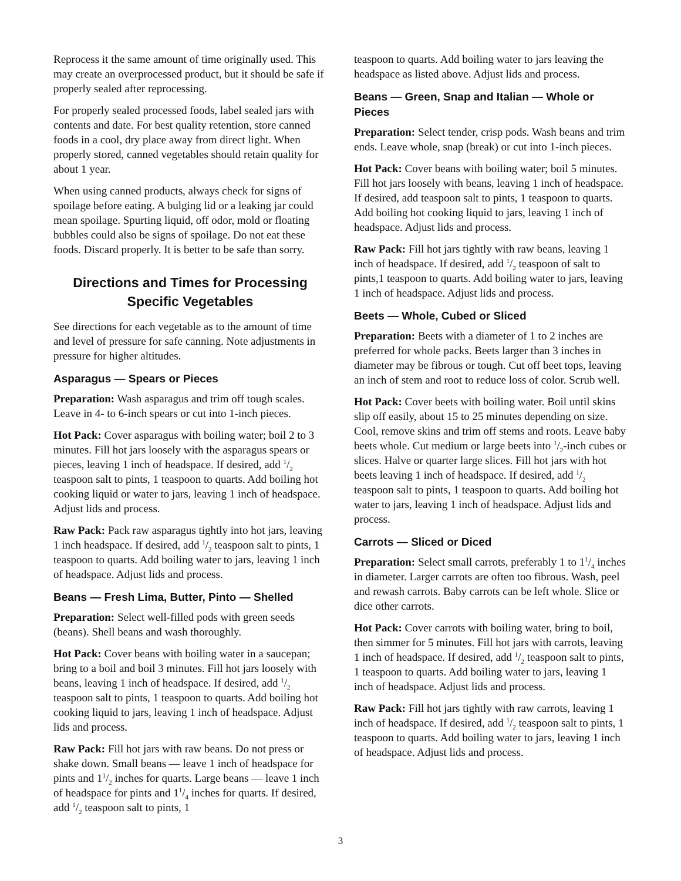Reprocess it the same amount of time originally used. This may create an overprocessed product, but it should be safe if properly sealed after reprocessing.
For properly sealed processed foods, label sealed jars with contents and date. For best quality retention, store canned foods in a cool, dry place away from direct light. When properly stored, canned vegetables should retain quality for about 1 year.
When using canned products, always check for signs of spoilage before eating. A bulging lid or a leaking jar could mean spoilage. Spurting liquid, off odor, mold or floating bubbles could also be signs of spoilage. Do not eat these foods. Discard properly. It is better to be safe than sorry.
Directions and Times for Processing Specific Vegetables
See directions for each vegetable as to the amount of time and level of pressure for safe canning. Note adjustments in pressure for higher altitudes.
Asparagus — Spears or Pieces
Preparation: Wash asparagus and trim off tough scales. Leave in 4- to 6-inch spears or cut into 1-inch pieces.
Hot Pack: Cover asparagus with boiling water; boil 2 to 3 minutes. Fill hot jars loosely with the asparagus spears or pieces, leaving 1 inch of headspace. If desired, add 1/2 teaspoon salt to pints, 1 teaspoon to quarts. Add boiling hot cooking liquid or water to jars, leaving 1 inch of headspace. Adjust lids and process.
Raw Pack: Pack raw asparagus tightly into hot jars, leaving 1 inch headspace. If desired, add 1/2 teaspoon salt to pints, 1 teaspoon to quarts. Add boiling water to jars, leaving 1 inch of headspace. Adjust lids and process.
Beans — Fresh Lima, Butter, Pinto — Shelled
Preparation: Select well-filled pods with green seeds (beans). Shell beans and wash thoroughly.
Hot Pack: Cover beans with boiling water in a saucepan; bring to a boil and boil 3 minutes. Fill hot jars loosely with beans, leaving 1 inch of headspace. If desired, add 1/2 teaspoon salt to pints, 1 teaspoon to quarts. Add boiling hot cooking liquid to jars, leaving 1 inch of headspace. Adjust lids and process.
Raw Pack: Fill hot jars with raw beans. Do not press or shake down. Small beans — leave 1 inch of headspace for pints and 11/2 inches for quarts. Large beans — leave 1 inch of headspace for pints and 11/4 inches for quarts. If desired, add 1/2 teaspoon salt to pints, 1
teaspoon to quarts. Add boiling water to jars leaving the headspace as listed above. Adjust lids and process.
Beans — Green, Snap and Italian — Whole or Pieces
Preparation: Select tender, crisp pods. Wash beans and trim ends. Leave whole, snap (break) or cut into 1-inch pieces.
Hot Pack: Cover beans with boiling water; boil 5 minutes. Fill hot jars loosely with beans, leaving 1 inch of headspace. If desired, add teaspoon salt to pints, 1 teaspoon to quarts. Add boiling hot cooking liquid to jars, leaving 1 inch of headspace. Adjust lids and process.
Raw Pack: Fill hot jars tightly with raw beans, leaving 1 inch of headspace. If desired, add 1/2 teaspoon of salt to pints,1 teaspoon to quarts. Add boiling water to jars, leaving 1 inch of headspace. Adjust lids and process.
Beets — Whole, Cubed or Sliced
Preparation: Beets with a diameter of 1 to 2 inches are preferred for whole packs. Beets larger than 3 inches in diameter may be fibrous or tough. Cut off beet tops, leaving an inch of stem and root to reduce loss of color. Scrub well.
Hot Pack: Cover beets with boiling water. Boil until skins slip off easily, about 15 to 25 minutes depending on size. Cool, remove skins and trim off stems and roots. Leave baby beets whole. Cut medium or large beets into 1/2-inch cubes or slices. Halve or quarter large slices. Fill hot jars with hot beets leaving 1 inch of headspace. If desired, add 1/2 teaspoon salt to pints, 1 teaspoon to quarts. Add boiling hot water to jars, leaving 1 inch of headspace. Adjust lids and process.
Carrots — Sliced or Diced
Preparation: Select small carrots, preferably 1 to 11/4 inches in diameter. Larger carrots are often too fibrous. Wash, peel and rewash carrots. Baby carrots can be left whole. Slice or dice other carrots.
Hot Pack: Cover carrots with boiling water, bring to boil, then simmer for 5 minutes. Fill hot jars with carrots, leaving 1 inch of headspace. If desired, add 1/2 teaspoon salt to pints, 1 teaspoon to quarts. Add boiling water to jars, leaving 1 inch of headspace. Adjust lids and process.
Raw Pack: Fill hot jars tightly with raw carrots, leaving 1 inch of headspace. If desired, add 1/2 teaspoon salt to pints, 1 teaspoon to quarts. Add boiling water to jars, leaving 1 inch of headspace. Adjust lids and process.
3